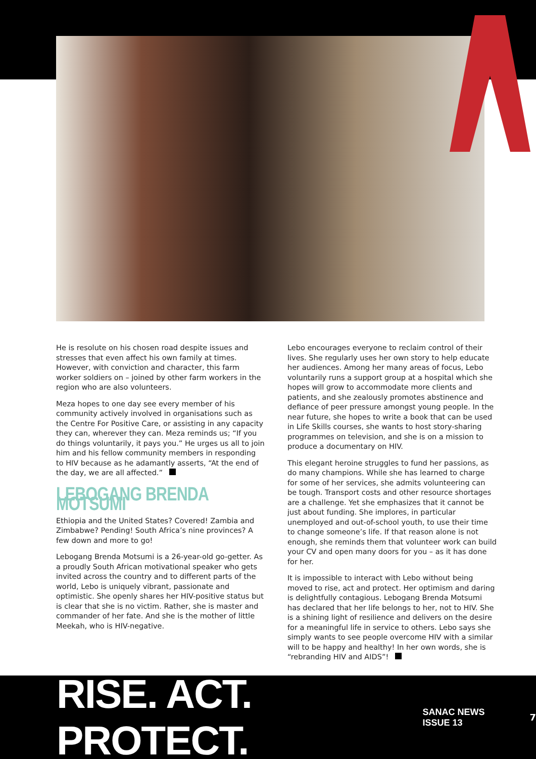He is resolute on his chosen road despite issues and stresses that even affect his own family at times. However, with conviction and character, this farm worker soldiers on – joined by other farm workers in the region who are also volunteers.
Meza hopes to one day see every member of his community actively involved in organisations such as the Centre For Positive Care, or assisting in any capacity they can, wherever they can. Meza reminds us; “If you do things voluntarily, it pays you.” He urges us all to join him and his fellow community members in responding to HIV because as he adamantly asserts, “At the end of the day, we are all affected.”
LEBOGANG BRENDA MOTSUMI
Ethiopia and the United States? Covered! Zambia and Zimbabwe? Pending! South Africa’s nine provinces? A few down and more to go!
Lebogang Brenda Motsumi is a 26-year-old go-getter. As a proudly South African motivational speaker who gets invited across the country and to different parts of the world, Lebo is uniquely vibrant, passionate and optimistic. She openly shares her HIV-positive status but is clear that she is no victim. Rather, she is master and commander of her fate. And she is the mother of little Meekah, who is HIV-negative.
Lebo encourages everyone to reclaim control of their lives. She regularly uses her own story to help educate her audiences. Among her many areas of focus, Lebo voluntarily runs a support group at a hospital which she hopes will grow to accommodate more clients and patients, and she zealously promotes abstinence and defiance of peer pressure amongst young people. In the near future, she hopes to write a book that can be used in Life Skills courses, she wants to host story-sharing programmes on television, and she is on a mission to produce a documentary on HIV.
This elegant heroine struggles to fund her passions, as do many champions. While she has learned to charge for some of her services, she admits volunteering can be tough. Transport costs and other resource shortages are a challenge. Yet she emphasizes that it cannot be just about funding. She implores, in particular unemployed and out-of-school youth, to use their time to change someone’s life. If that reason alone is not enough, she reminds them that volunteer work can build your CV and open many doors for you – as it has done for her.
It is impossible to interact with Lebo without being moved to rise, act and protect. Her optimism and daring is delightfully contagious. Lebogang Brenda Motsumi has declared that her life belongs to her, not to HIV. She is a shining light of resilience and delivers on the desire for a meaningful life in service to others. Lebo says she simply wants to see people overcome HIV with a similar will to be happy and healthy! In her own words, she is “rebranding HIV and AIDS”!
RISE. ACT. PROTECT. SANAC NEWS ISSUE 13 7